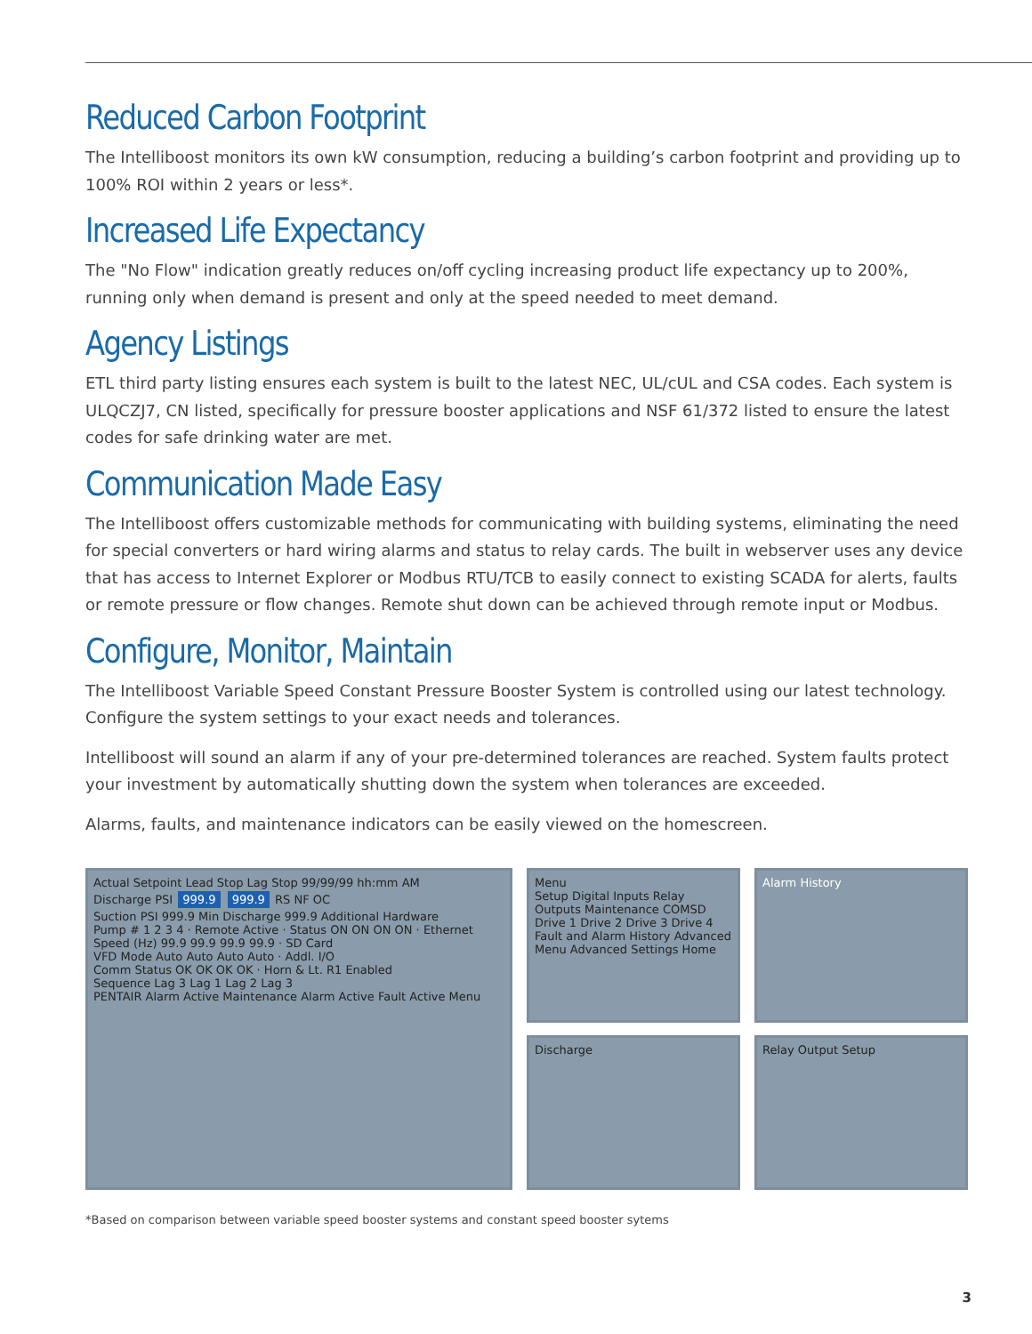Reduced Carbon Footprint
The Intelliboost monitors its own kW consumption, reducing a building’s carbon footprint and providing up to 100% ROI within 2 years or less*.
Increased Life Expectancy
The "No Flow" indication greatly reduces on/off cycling increasing product life expectancy up to 200%, running only when demand is present and only at the speed needed to meet demand.
Agency Listings
ETL third party listing ensures each system is built to the latest NEC, UL/cUL and CSA codes. Each system is ULQCZJ7, CN listed, specifically for pressure booster applications and NSF 61/372 listed to ensure the latest codes for safe drinking water are met.
Communication Made Easy
The Intelliboost offers customizable methods for communicating with building systems, eliminating the need for special converters or hard wiring alarms and status to relay cards. The built in webserver uses any device that has access to Internet Explorer or Modbus RTU/TCB to easily connect to existing SCADA for alerts, faults or remote pressure or flow changes. Remote shut down can be achieved through remote input or Modbus.
Configure, Monitor, Maintain
The Intelliboost Variable Speed Constant Pressure Booster System is controlled using our latest technology. Configure the system settings to your exact needs and tolerances.
Intelliboost will sound an alarm if any of your pre-determined tolerances are reached. System faults protect your investment by automatically shutting down the system when tolerances are exceeded.
Alarms, faults, and maintenance indicators can be easily viewed on the homescreen.
Actual Setpoint Lead Stop Lag Stop 99/99/99 hh:mm AM
Discharge PSI 999.9 999.9 RS NF OC
Suction PSI 999.9 Min Discharge 999.9 Additional Hardware
Pump # 1 2 3 4 · Remote Active · Status ON ON ON ON · Ethernet
Speed (Hz) 99.9 99.9 99.9 99.9 · SD Card
VFD Mode Auto Auto Auto Auto · Addl. I/O
Comm Status OK OK OK OK · Horn & Lt. R1 Enabled
Sequence Lag 3 Lag 1 Lag 2 Lag 3
PENTAIR Alarm Active Maintenance Alarm Active Fault Active Menu
Menu
Setup Digital Inputs Relay Outputs Maintenance COMSD Drive 1 Drive 2 Drive 3 Drive 4 Fault and Alarm History Advanced Menu Advanced Settings Home
Discharge
Alarm History
Relay Output Setup
*Based on comparison between variable speed booster systems and constant speed booster sytems
3